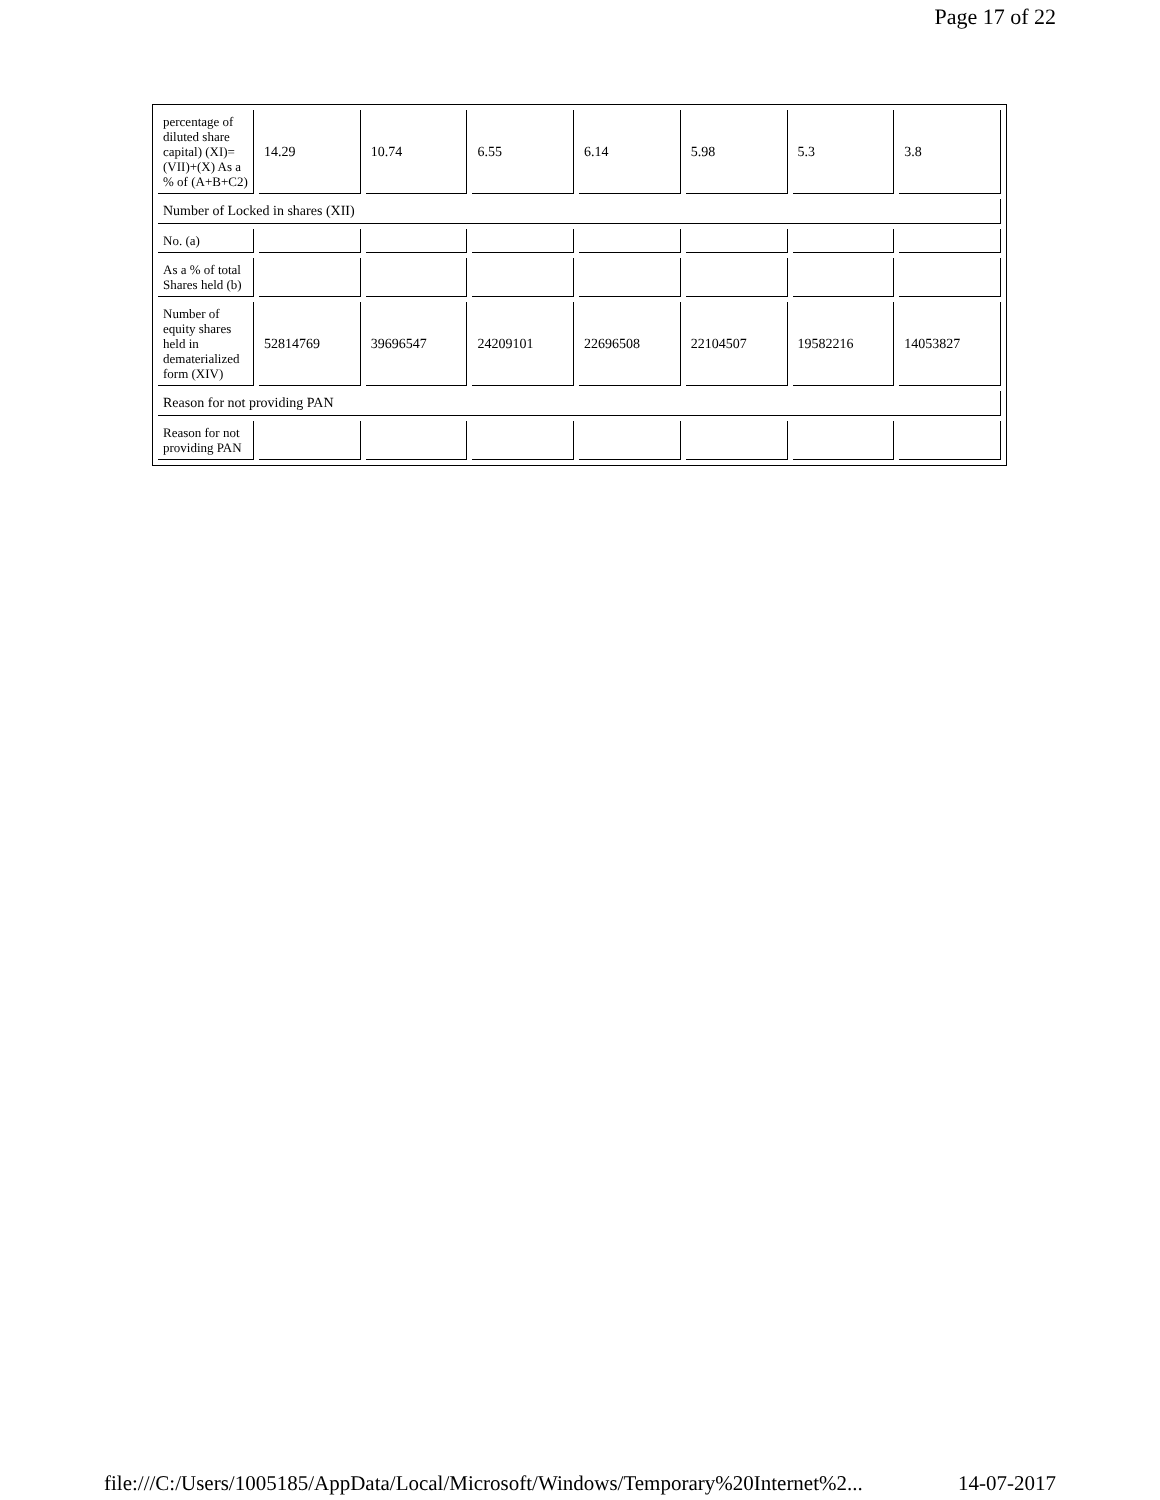Page 17 of 22
| percentage of diluted share capital) (XI)= (VII)+(X) As a % of (A+B+C2) | 14.29 | 10.74 | 6.55 | 6.14 | 5.98 | 5.3 | 3.8 |
| Number of Locked in shares (XII) | | | | | | | |
| No. (a) | | | | | | | |
| As a % of total Shares held (b) | | | | | | | |
| Number of equity shares held in dematerialized form (XIV) | 52814769 | 39696547 | 24209101 | 22696508 | 22104507 | 19582216 | 14053827 |
| Reason for not providing PAN | | | | | | | |
| Reason for not providing PAN | | | | | | | |
file:///C:/Users/1005185/AppData/Local/Microsoft/Windows/Temporary%20Internet%2... 14-07-2017